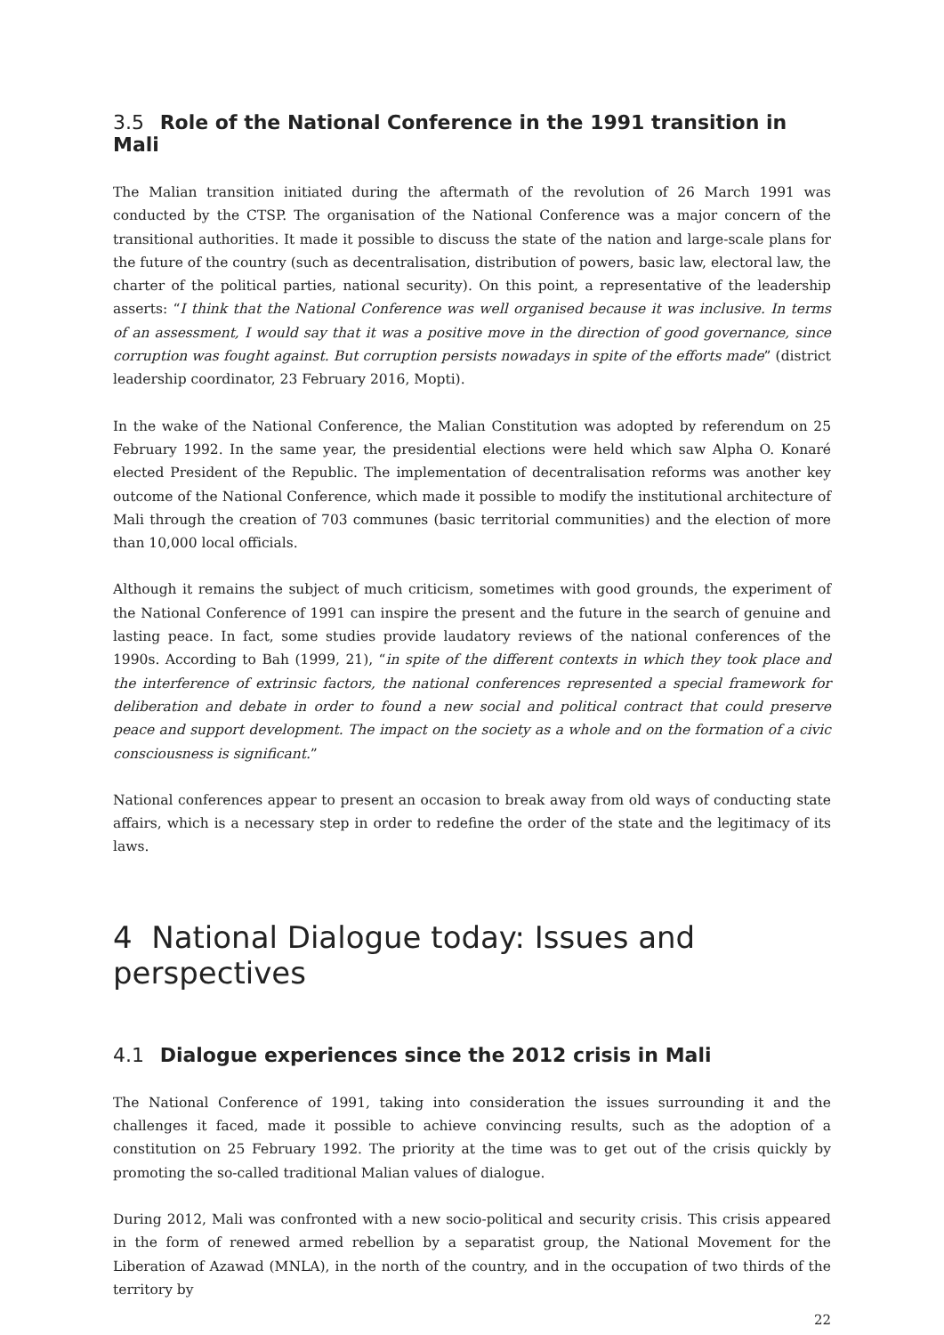3.5 Role of the National Conference in the 1991 transition in Mali
The Malian transition initiated during the aftermath of the revolution of 26 March 1991 was conducted by the CTSP. The organisation of the National Conference was a major concern of the transitional authorities. It made it possible to discuss the state of the nation and large-scale plans for the future of the country (such as decentralisation, distribution of powers, basic law, electoral law, the charter of the political parties, national security). On this point, a representative of the leadership asserts: “I think that the National Conference was well organised because it was inclusive. In terms of an assessment, I would say that it was a positive move in the direction of good governance, since corruption was fought against. But corruption persists nowadays in spite of the efforts made” (district leadership coordinator, 23 February 2016, Mopti).
In the wake of the National Conference, the Malian Constitution was adopted by referendum on 25 February 1992. In the same year, the presidential elections were held which saw Alpha O. Konaré elected President of the Republic. The implementation of decentralisation reforms was another key outcome of the National Conference, which made it possible to modify the institutional architecture of Mali through the creation of 703 communes (basic territorial communities) and the election of more than 10,000 local officials.
Although it remains the subject of much criticism, sometimes with good grounds, the experiment of the National Conference of 1991 can inspire the present and the future in the search of genuine and lasting peace. In fact, some studies provide laudatory reviews of the national conferences of the 1990s. According to Bah (1999, 21), “in spite of the different contexts in which they took place and the interference of extrinsic factors, the national conferences represented a special framework for deliberation and debate in order to found a new social and political contract that could preserve peace and support development. The impact on the society as a whole and on the formation of a civic consciousness is significant.”
National conferences appear to present an occasion to break away from old ways of conducting state affairs, which is a necessary step in order to redefine the order of the state and the legitimacy of its laws.
4 National Dialogue today: Issues and perspectives
4.1 Dialogue experiences since the 2012 crisis in Mali
The National Conference of 1991, taking into consideration the issues surrounding it and the challenges it faced, made it possible to achieve convincing results, such as the adoption of a constitution on 25 February 1992. The priority at the time was to get out of the crisis quickly by promoting the so-called traditional Malian values of dialogue.
During 2012, Mali was confronted with a new socio-political and security crisis. This crisis appeared in the form of renewed armed rebellion by a separatist group, the National Movement for the Liberation of Azawad (MNLA), in the north of the country, and in the occupation of two thirds of the territory by
22